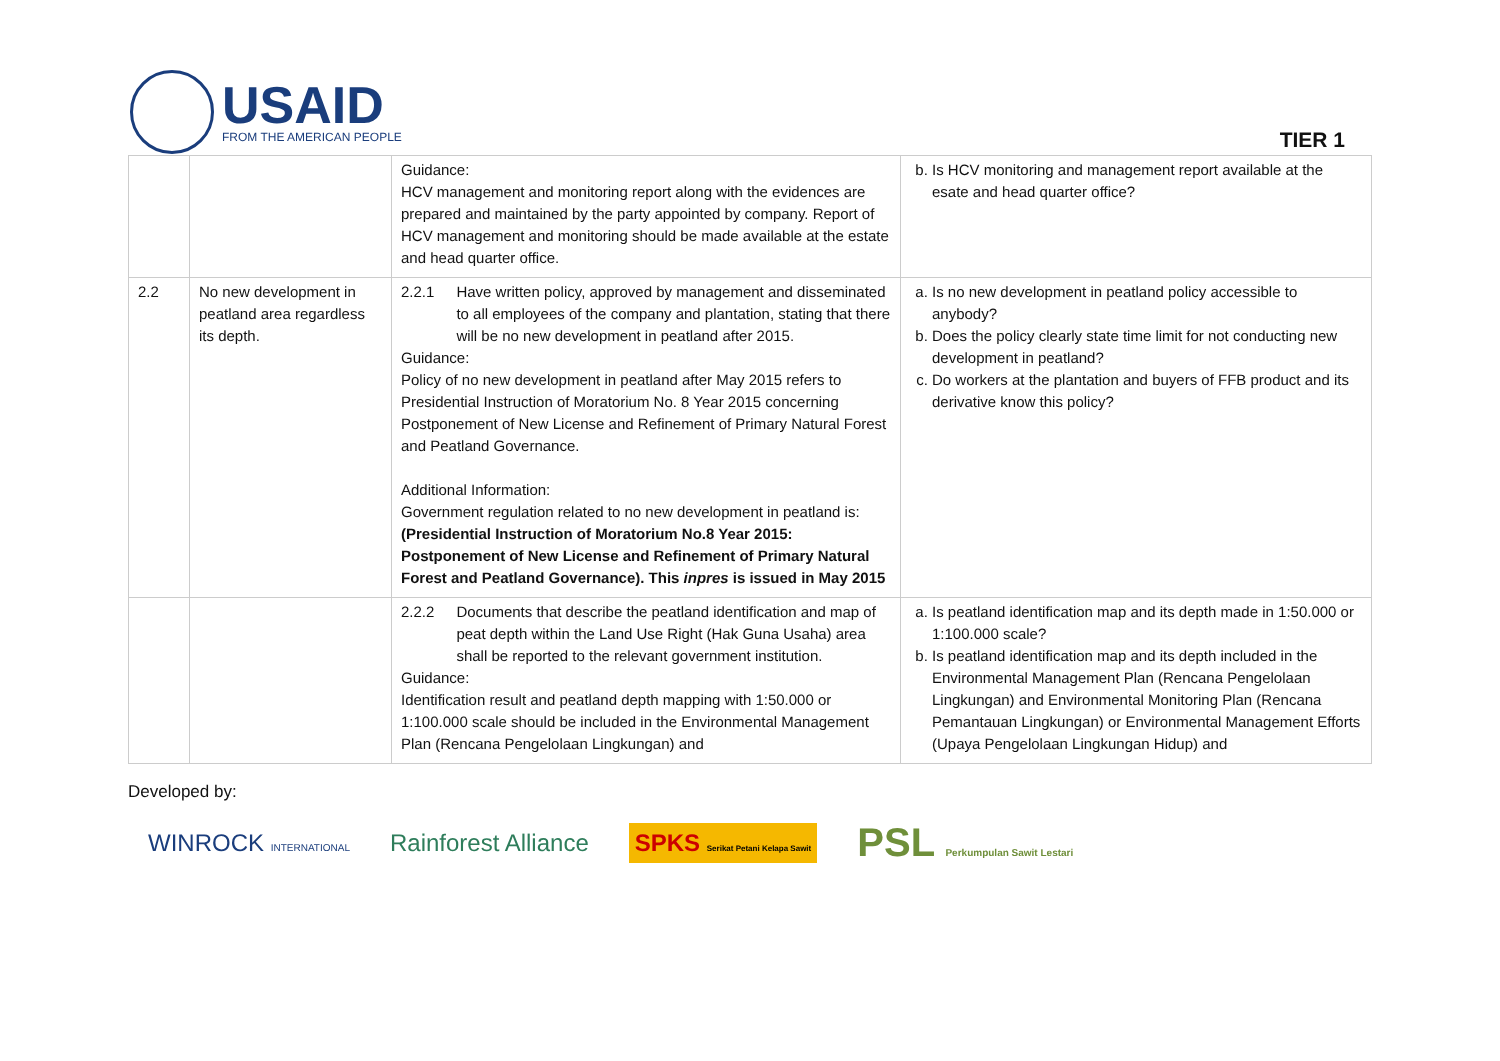USAID
FROM THE AMERICAN PEOPLE
TIER 1
| | | Guidance: HCV management and monitoring report along with the evidences are prepared and maintained by the party appointed by company. Report of HCV management and monitoring should be made available at the estate and head quarter office. | b. Is HCV monitoring and management report available at the esate and head quarter office? |
| 2.2 | No new development in peatland area regardless its depth. | 2.2.1 Have written policy, approved by management and disseminated to all employees of the company and plantation, stating that there will be no new development in peatland after 2015. Guidance: Policy of no new development in peatland after May 2015 refers to Presidential Instruction of Moratorium No. 8 Year 2015 concerning Postponement of New License and Refinement of Primary Natural Forest and Peatland Governance. Additional Information: Government regulation related to no new development in peatland is: (Presidential Instruction of Moratorium No.8 Year 2015: Postponement of New License and Refinement of Primary Natural Forest and Peatland Governance). This inpres is issued in May 2015 | a. Is no new development in peatland policy accessible to anybody? b. Does the policy clearly state time limit for not conducting new development in peatland? c. Do workers at the plantation and buyers of FFB product and its derivative know this policy? |
| | | 2.2.2 Documents that describe the peatland identification and map of peat depth within the Land Use Right (Hak Guna Usaha) area shall be reported to the relevant government institution. Guidance: Identification result and peatland depth mapping with 1:50.000 or 1:100.000 scale should be included in the Environmental Management Plan (Rencana Pengelolaan Lingkungan) and | a. Is peatland identification map and its depth made in 1:50.000 or 1:100.000 scale? b. Is peatland identification map and its depth included in the Environmental Management Plan (Rencana Pengelolaan Lingkungan) and Environmental Monitoring Plan (Rencana Pemantauan Lingkungan) or Environmental Management Efforts (Upaya Pengelolaan Lingkungan Hidup) and |
Developed by:
WINROCK INTERNATIONAL Rainforest Alliance SPKS Serikat Petani Kelapa Sawit PSL Perkumpulan Sawit Lestari